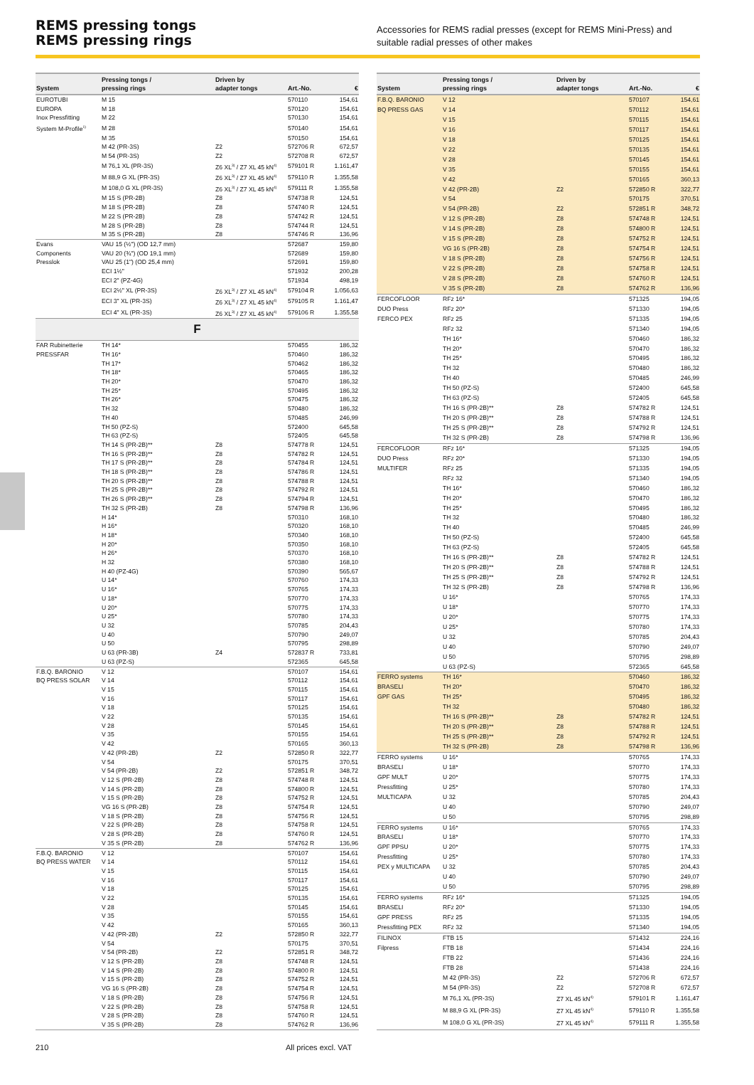REMS pressing tongs
REMS pressing rings
Accessories for REMS radial presses (except for REMS Mini-Press) and suitable radial presses of other makes
| System | Pressing tongs / pressing rings | Driven by adapter tongs | Art.-No. | € |
| --- | --- | --- | --- | --- |
| EUROTUBI | M 15 | | 570110 | 154,61 |
| EUROPA | M 18 | | 570120 | 154,61 |
| Inox Pressfitting | M 22 | | 570130 | 154,61 |
| System M-Profile<sup>1)</sup> | M 28 | | 570140 | 154,61 |
| | M 35 | | 570150 | 154,61 |
| | M 42 (PR-3S) | Z2 | 572706 R | 672,57 |
| | M 54 (PR-3S) | Z2 | 572708 R | 672,57 |
| | M 76,1 XL (PR-3S) | Z6 XL<sup>3)</sup> / Z7 XL 45 kN<sup>4)</sup> | 579101 R | 1.161,47 |
| | M 88,9 G XL (PR-3S) | Z6 XL<sup>3)</sup> / Z7 XL 45 kN<sup>4)</sup> | 579110 R | 1.355,58 |
| | M 108,0 G XL (PR-3S) | Z6 XL<sup>3)</sup> / Z7 XL 45 kN<sup>4)</sup> | 579111 R | 1.355,58 |
| | M 15 S (PR-2B) | Z8 | 574738 R | 124,51 |
| | M 18 S (PR-2B) | Z8 | 574740 R | 124,51 |
| | M 22 S (PR-2B) | Z8 | 574742 R | 124,51 |
| | M 28 S (PR-2B) | Z8 | 574744 R | 124,51 |
| | M 35 S (PR-2B) | Z8 | 574746 R | 136,96 |
| Evans | VAU 15 (½") (OD 12,7 mm) | | 572687 | 159,80 |
| Components | VAU 20 (¾") (OD 19,1 mm) | | 572689 | 159,80 |
| Presslok | VAU 25 (1") (OD 25,4 mm) | | 572691 | 159,80 |
| | ECI 1½" | | 571932 | 200,28 |
| | ECI 2" (PZ-4G) | | 571934 | 498,19 |
| | ECI 2½" XL (PR-3S) | Z6 XL<sup>3)</sup> / Z7 XL 45 kN<sup>4)</sup> | 579104 R | 1.056,63 |
| | ECI 3" XL (PR-3S) | Z6 XL<sup>3)</sup> / Z7 XL 45 kN<sup>4)</sup> | 579105 R | 1.161,47 |
| | ECI 4" XL (PR-3S) | Z6 XL<sup>3)</sup> / Z7 XL 45 kN<sup>4)</sup> | 579106 R | 1.355,58 |
| F | | | | |
| FAR Rubinetterie | TH 14* | | 570455 | 186,32 |
| PRESSFAR | TH 16* | | 570460 | 186,32 |
| | TH 17* | | 570462 | 186,32 |
| | TH 18* | | 570465 | 186,32 |
| | TH 20* | | 570470 | 186,32 |
| | TH 25* | | 570495 | 186,32 |
| | TH 26* | | 570475 | 186,32 |
| | TH 32 | | 570480 | 186,32 |
| | TH 40 | | 570485 | 246,99 |
| | TH 50 (PZ-S) | | 572400 | 645,58 |
| | TH 63 (PZ-S) | | 572405 | 645,58 |
| | TH 14 S (PR-2B)** | Z8 | 574778 R | 124,51 |
| | TH 16 S (PR-2B)** | Z8 | 574782 R | 124,51 |
| | TH 17 S (PR-2B)** | Z8 | 574784 R | 124,51 |
| | TH 18 S (PR-2B)** | Z8 | 574786 R | 124,51 |
| | TH 20 S (PR-2B)** | Z8 | 574788 R | 124,51 |
| | TH 25 S (PR-2B)** | Z8 | 574792 R | 124,51 |
| | TH 26 S (PR-2B)** | Z8 | 574794 R | 124,51 |
| | TH 32 S (PR-2B) | Z8 | 574798 R | 136,96 |
| | H 14* | | 570310 | 168,10 |
| | H 16* | | 570320 | 168,10 |
| | H 18* | | 570340 | 168,10 |
| | H 20* | | 570350 | 168,10 |
| | H 26* | | 570370 | 168,10 |
| | H 32 | | 570380 | 168,10 |
| | H 40 (PZ-4G) | | 570390 | 565,67 |
| | U 14* | | 570760 | 174,33 |
| | U 16* | | 570765 | 174,33 |
| | U 18* | | 570770 | 174,33 |
| | U 20* | | 570775 | 174,33 |
| | U 25* | | 570780 | 174,33 |
| | U 32 | | 570785 | 204,43 |
| | U 40 | | 570790 | 249,07 |
| | U 50 | | 570795 | 298,89 |
| | U 63 (PR-3B) | Z4 | 572837 R | 733,81 |
| | U 63 (PZ-S) | | 572365 | 645,58 |
| F.B.Q. BARONIO | V 12 | | 570107 | 154,61 |
| BQ PRESS SOLAR | V 14 | | 570112 | 154,61 |
| | V 15 | | 570115 | 154,61 |
| | V 16 | | 570117 | 154,61 |
| | V 18 | | 570125 | 154,61 |
| | V 22 | | 570135 | 154,61 |
| | V 28 | | 570145 | 154,61 |
| | V 35 | | 570155 | 154,61 |
| | V 42 | | 570165 | 360,13 |
| | V 42 (PR-2B) | Z2 | 572850 R | 322,77 |
| | V 54 | | 570175 | 370,51 |
| | V 54 (PR-2B) | Z2 | 572851 R | 348,72 |
| | V 12 S (PR-2B) | Z8 | 574748 R | 124,51 |
| | V 14 S (PR-2B) | Z8 | 574800 R | 124,51 |
| | V 15 S (PR-2B) | Z8 | 574752 R | 124,51 |
| | VG 16 S (PR-2B) | Z8 | 574754 R | 124,51 |
| | V 18 S (PR-2B) | Z8 | 574756 R | 124,51 |
| | V 22 S (PR-2B) | Z8 | 574758 R | 124,51 |
| | V 28 S (PR-2B) | Z8 | 574760 R | 124,51 |
| | V 35 S (PR-2B) | Z8 | 574762 R | 136,96 |
| F.B.Q. BARONIO | V 12 | | 570107 | 154,61 |
| BQ PRESS WATER | V 14 | | 570112 | 154,61 |
| | V 15 | | 570115 | 154,61 |
| | V 16 | | 570117 | 154,61 |
| | V 18 | | 570125 | 154,61 |
| | V 22 | | 570135 | 154,61 |
| | V 28 | | 570145 | 154,61 |
| | V 35 | | 570155 | 154,61 |
| | V 42 | | 570165 | 360,13 |
| | V 42 (PR-2B) | Z2 | 572850 R | 322,77 |
| | V 54 | | 570175 | 370,51 |
| | V 54 (PR-2B) | Z2 | 572851 R | 348,72 |
| | V 12 S (PR-2B) | Z8 | 574748 R | 124,51 |
| | V 14 S (PR-2B) | Z8 | 574800 R | 124,51 |
| | V 15 S (PR-2B) | Z8 | 574752 R | 124,51 |
| | VG 16 S (PR-2B) | Z8 | 574754 R | 124,51 |
| | V 18 S (PR-2B) | Z8 | 574756 R | 124,51 |
| | V 22 S (PR-2B) | Z8 | 574758 R | 124,51 |
| | V 28 S (PR-2B) | Z8 | 574760 R | 124,51 |
| | V 35 S (PR-2B) | Z8 | 574762 R | 136,96 |
| System | Pressing tongs / pressing rings | Driven by adapter tongs | Art.-No. | € |
| --- | --- | --- | --- | --- |
| F.B.Q. BARONIO | V 12 | | 570107 | 154,61 |
| BQ PRESS GAS | V 14 | | 570112 | 154,61 |
| | V 15 | | 570115 | 154,61 |
| | V 16 | | 570117 | 154,61 |
| | V 18 | | 570125 | 154,61 |
| | V 22 | | 570135 | 154,61 |
| | V 28 | | 570145 | 154,61 |
| | V 35 | | 570155 | 154,61 |
| | V 42 | | 570165 | 360,13 |
| | V 42 (PR-2B) | Z2 | 572850 R | 322,77 |
| | V 54 | | 570175 | 370,51 |
| | V 54 (PR-2B) | Z2 | 572851 R | 348,72 |
| | V 12 S (PR-2B) | Z8 | 574748 R | 124,51 |
| | V 14 S (PR-2B) | Z8 | 574800 R | 124,51 |
| | V 15 S (PR-2B) | Z8 | 574752 R | 124,51 |
| | VG 16 S (PR-2B) | Z8 | 574754 R | 124,51 |
| | V 18 S (PR-2B) | Z8 | 574756 R | 124,51 |
| | V 22 S (PR-2B) | Z8 | 574758 R | 124,51 |
| | V 28 S (PR-2B) | Z8 | 574760 R | 124,51 |
| | V 35 S (PR-2B) | Z8 | 574762 R | 136,96 |
| FERCOFLOOR | RFz 16* | | 571325 | 194,05 |
| DUO Press | RFz 20* | | 571330 | 194,05 |
| FERCO PEX | RFz 25 | | 571335 | 194,05 |
| | RFz 32 | | 571340 | 194,05 |
| | TH 16* | | 570460 | 186,32 |
| | TH 20* | | 570470 | 186,32 |
| | TH 25* | | 570495 | 186,32 |
| | TH 32 | | 570480 | 186,32 |
| | TH 40 | | 570485 | 246,99 |
| | TH 50 (PZ-S) | | 572400 | 645,58 |
| | TH 63 (PZ-S) | | 572405 | 645,58 |
| | TH 16 S (PR-2B)** | Z8 | 574782 R | 124,51 |
| | TH 20 S (PR-2B)** | Z8 | 574788 R | 124,51 |
| | TH 25 S (PR-2B)** | Z8 | 574792 R | 124,51 |
| | TH 32 S (PR-2B) | Z8 | 574798 R | 136,96 |
| FERCOFLOOR | RFz 16* | | 571325 | 194,05 |
| DUO Press | RFz 20* | | 571330 | 194,05 |
| MULTIFER | RFz 25 | | 571335 | 194,05 |
| | RFz 32 | | 571340 | 194,05 |
| | TH 16* | | 570460 | 186,32 |
| | TH 20* | | 570470 | 186,32 |
| | TH 25* | | 570495 | 186,32 |
| | TH 32 | | 570480 | 186,32 |
| | TH 40 | | 570485 | 246,99 |
| | TH 50 (PZ-S) | | 572400 | 645,58 |
| | TH 63 (PZ-S) | | 572405 | 645,58 |
| | TH 16 S (PR-2B)** | Z8 | 574782 R | 124,51 |
| | TH 20 S (PR-2B)** | Z8 | 574788 R | 124,51 |
| | TH 25 S (PR-2B)** | Z8 | 574792 R | 124,51 |
| | TH 32 S (PR-2B) | Z8 | 574798 R | 136,96 |
| | U 16* | | 570765 | 174,33 |
| | U 18* | | 570770 | 174,33 |
| | U 20* | | 570775 | 174,33 |
| | U 25* | | 570780 | 174,33 |
| | U 32 | | 570785 | 204,43 |
| | U 40 | | 570790 | 249,07 |
| | U 50 | | 570795 | 298,89 |
| | U 63 (PZ-S) | | 572365 | 645,58 |
| FERRO systems | TH 16* | | 570460 | 186,32 |
| BRASELI | TH 20* | | 570470 | 186,32 |
| GPF GAS | TH 25* | | 570495 | 186,32 |
| | TH 32 | | 570480 | 186,32 |
| | TH 16 S (PR-2B)** | Z8 | 574782 R | 124,51 |
| | TH 20 S (PR-2B)** | Z8 | 574788 R | 124,51 |
| | TH 25 S (PR-2B)** | Z8 | 574792 R | 124,51 |
| | TH 32 S (PR-2B) | Z8 | 574798 R | 136,96 |
| FERRO systems | U 16* | | 570765 | 174,33 |
| BRASELI | U 18* | | 570770 | 174,33 |
| GPF MULT | U 20* | | 570775 | 174,33 |
| Pressfitting | U 25* | | 570780 | 174,33 |
| MULTICAPA | U 32 | | 570785 | 204,43 |
| | U 40 | | 570790 | 249,07 |
| | U 50 | | 570795 | 298,89 |
| FERRO systems | U 16* | | 570765 | 174,33 |
| BRASELI | U 18* | | 570770 | 174,33 |
| GPF PPSU | U 20* | | 570775 | 174,33 |
| Pressfitting | U 25* | | 570780 | 174,33 |
| PEX y MULTICAPA | U 32 | | 570785 | 204,43 |
| | U 40 | | 570790 | 249,07 |
| | U 50 | | 570795 | 298,89 |
| FERRO systems | RFz 16* | | 571325 | 194,05 |
| BRASELI | RFz 20* | | 571330 | 194,05 |
| GPF PRESS | RFz 25 | | 571335 | 194,05 |
| Pressfitting PEX | RFz 32 | | 571340 | 194,05 |
| FILINOX | FTB 15 | | 571432 | 224,16 |
| Filpress | FTB 18 | | 571434 | 224,16 |
| | FTB 22 | | 571436 | 224,16 |
| | FTB 28 | | 571438 | 224,16 |
| | M 42 (PR-3S) | Z2 | 572706 R | 672,57 |
| | M 54 (PR-3S) | Z2 | 572708 R | 672,57 |
| | M 76,1 XL (PR-3S) | Z7 XL 45 kN<sup>4)</sup> | 579101 R | 1.161,47 |
| | M 88,9 G XL (PR-3S) | Z7 XL 45 kN<sup>4)</sup> | 579110 R | 1.355,58 |
| | M 108,0 G XL (PR-3S) | Z7 XL 45 kN<sup>4)</sup> | 579111 R | 1.355,58 |
210 All prices excl. VAT